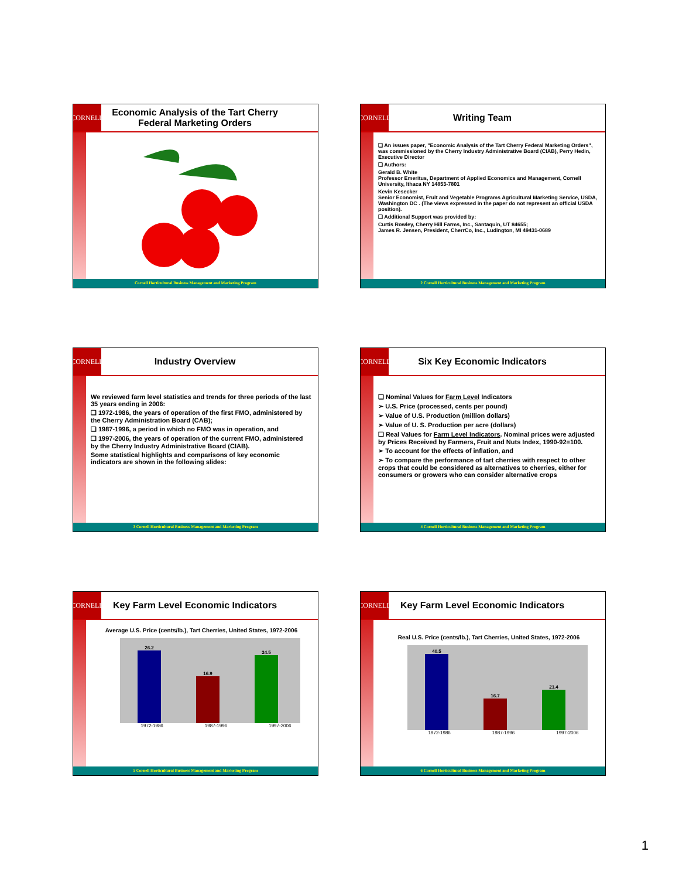CORNELL
Economic Analysis of the Tart Cherry Federal Marketing Orders
Cornell Horticultural Business Management and Marketing Program
CORNELL
Writing Team
❑ An issues paper, "Economic Analysis of the Tart Cherry Federal Marketing Orders", was commissioned by the Cherry Industry Administrative Board (CIAB), Perry Hedin, Executive Director
❑ Authors:
Gerald B. White
Professor Emeritus, Department of Applied Economics and Management, Cornell University, Ithaca NY 14853-7801
Kevin Kesecker
Senior Economist, Fruit and Vegetable Programs Agricultural Marketing Service, USDA, Washington DC . (The views expressed in the paper do not represent an official USDA position).
❑ Additional Support was provided by:
Curtis Rowley, Cherry Hill Farms, Inc., Santaquin, UT 84655;
James R. Jensen, President, CherrCo, Inc., Ludington, MI 49431-0689
2 Cornell Horticultural Business Management and Marketing Program
CORNELL
Industry Overview
We reviewed farm level statistics and trends for three periods of the last 35 years ending in 2006:
❑ 1972-1986, the years of operation of the first FMO, administered by the Cherry Administration Board (CAB);
❑ 1987-1996, a period in which no FMO was in operation, and
❑ 1997-2006, the years of operation of the current FMO, administered by the Cherry Industry Administrative Board (CIAB).
Some statistical highlights and comparisons of key economic indicators are shown in the following slides:
3 Cornell Horticultural Business Management and Marketing Program
CORNELL
Six Key Economic Indicators
❑ Nominal Values for Farm Level Indicators
➢ U.S. Price (processed, cents per pound)
➢ Value of U.S. Production (million dollars)
➢ Value of U. S. Production per acre (dollars)
❑ Real Values for Farm Level Indicators. Nominal prices were adjusted by Prices Received by Farmers, Fruit and Nuts Index, 1990-92=100.
➢ To account for the effects of inflation, and
➢ To compare the performance of tart cherries with respect to other crops that could be considered as alternatives to cherries, either for consumers or growers who can consider alternative crops
4 Cornell Horticultural Business Management and Marketing Program
CORNELL
Key Farm Level Economic Indicators
Average U.S. Price (cents/lb.), Tart Cherries, United States, 1972-2006
26.2
16.9
24.5
1972-1986 1987-1996 1997-2006
5 Cornell Horticultural Business Management and Marketing Program
CORNELL
Key Farm Level Economic Indicators
Real U.S. Price (cents/lb.), Tart Cherries, United States, 1972-2006
40.5
16.7
21.4
1972-1986 1987-1996 1997-2006
6 Cornell Horticultural Business Management and Marketing Program
1